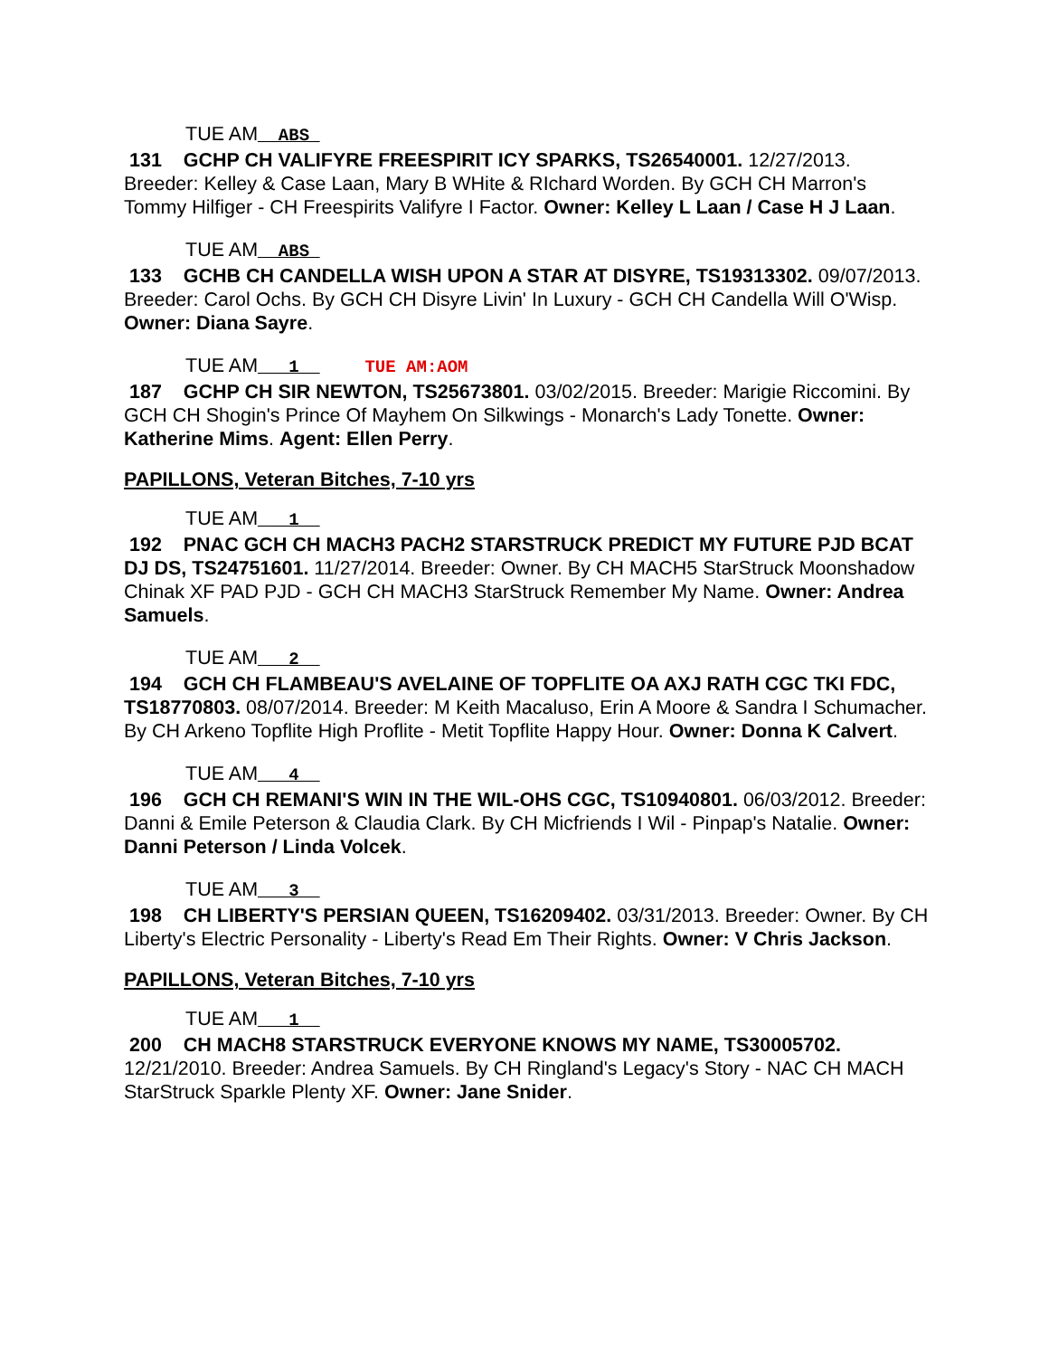TUE AM__ABS_
131 GCHP CH VALIFYRE FREESPIRIT ICY SPARKS, TS26540001. 12/27/2013. Breeder: Kelley & Case Laan, Mary B WHite & RIchard Worden. By GCH CH Marron's Tommy Hilfiger - CH Freespirits Valifyre I Factor. Owner: Kelley L Laan / Case H J Laan.
TUE AM__ABS_
133 GCHB CH CANDELLA WISH UPON A STAR AT DISYRE, TS19313302. 09/07/2013. Breeder: Carol Ochs. By GCH CH Disyre Livin' In Luxury - GCH CH Candella Will O'Wisp. Owner: Diana Sayre.
TUE AM___1__ TUE AM:AOM
187 GCHP CH SIR NEWTON, TS25673801. 03/02/2015. Breeder: Marigie Riccomini. By GCH CH Shogin's Prince Of Mayhem On Silkwings - Monarch's Lady Tonette. Owner: Katherine Mims. Agent: Ellen Perry.
PAPILLONS, Veteran Bitches, 7-10 yrs
TUE AM___1__
192 PNAC GCH CH MACH3 PACH2 STARSTRUCK PREDICT MY FUTURE PJD BCAT DJ DS, TS24751601. 11/27/2014. Breeder: Owner. By CH MACH5 StarStruck Moonshadow Chinak XF PAD PJD - GCH CH MACH3 StarStruck Remember My Name. Owner: Andrea Samuels.
TUE AM___2__
194 GCH CH FLAMBEAU'S AVELAINE OF TOPFLITE OA AXJ RATH CGC TKI FDC, TS18770803. 08/07/2014. Breeder: M Keith Macaluso, Erin A Moore & Sandra I Schumacher. By CH Arkeno Topflite High Proflite - Metit Topflite Happy Hour. Owner: Donna K Calvert.
TUE AM___4__
196 GCH CH REMANI'S WIN IN THE WIL-OHS CGC, TS10940801. 06/03/2012. Breeder: Danni & Emile Peterson & Claudia Clark. By CH Micfriends I Wil - Pinpap's Natalie. Owner: Danni Peterson / Linda Volcek.
TUE AM___3__
198 CH LIBERTY'S PERSIAN QUEEN, TS16209402. 03/31/2013. Breeder: Owner. By CH Liberty's Electric Personality - Liberty's Read Em Their Rights. Owner: V Chris Jackson.
PAPILLONS, Veteran Bitches, 7-10 yrs
TUE AM___1__
200 CH MACH8 STARSTRUCK EVERYONE KNOWS MY NAME, TS30005702. 12/21/2010. Breeder: Andrea Samuels. By CH Ringland's Legacy's Story - NAC CH MACH StarStruck Sparkle Plenty XF. Owner: Jane Snider.